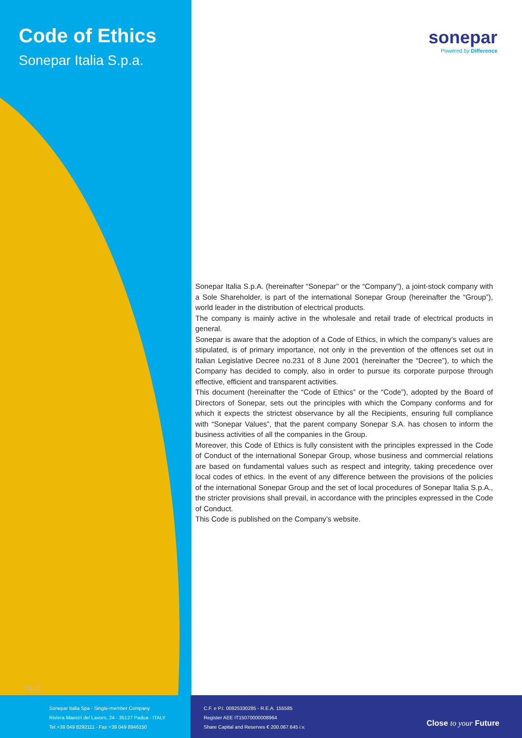Code of Ethics
Sonepar Italia S.p.a.
sonepar
Powered by Difference
Sonepar Italia S.p.A. (hereinafter “Sonepar” or the “Company”), a joint-stock company with a Sole Shareholder, is part of the international Sonepar Group (hereinafter the “Group”), world leader in the distribution of electrical products.
The company is mainly active in the wholesale and retail trade of electrical products in general.
Sonepar is aware that the adoption of a Code of Ethics, in which the company’s values are stipulated, is of primary importance, not only in the prevention of the offences set out in Italian Legislative Decree no.231 of 8 June 2001 (hereinafter the “Decree”), to which the Company has decided to comply, also in order to pursue its corporate purpose through effective, efficient and transparent activities.
This document (hereinafter the “Code of Ethics” or the “Code”), adopted by the Board of Directors of Sonepar, sets out the principles with which the Company conforms and for which it expects the strictest observance by all the Recipients, ensuring full compliance with “Sonepar Values”, that the parent company Sonepar S.A. has chosen to inform the business activities of all the companies in the Group.
Moreover, this Code of Ethics is fully consistent with the principles expressed in the Code of Conduct of the international Sonepar Group, whose business and commercial relations are based on fundamental values such as respect and integrity, taking precedence over local codes of ethics. In the event of any difference between the provisions of the policies of the international Sonepar Group and the set of local procedures of Sonepar Italia S.p.A., the stricter provisions shall prevail, in accordance with the principles expressed in the Code of Conduct.
This Code is published on the Company’s website.
Pg. 2
Sonepar Italia Spa - Single-member Company
Riviera Maestri del Lavoro, 24 - 35127 Padua - ITALY
Tel.+39 049 8292111 - Fax +39 049 8946150
C.F. e P.I. 00825330285 - R.E.A. 155585
Register AEE IT15070000008964
Share Capital and Reserves € 200.067.645 i.v.
Close to your Future